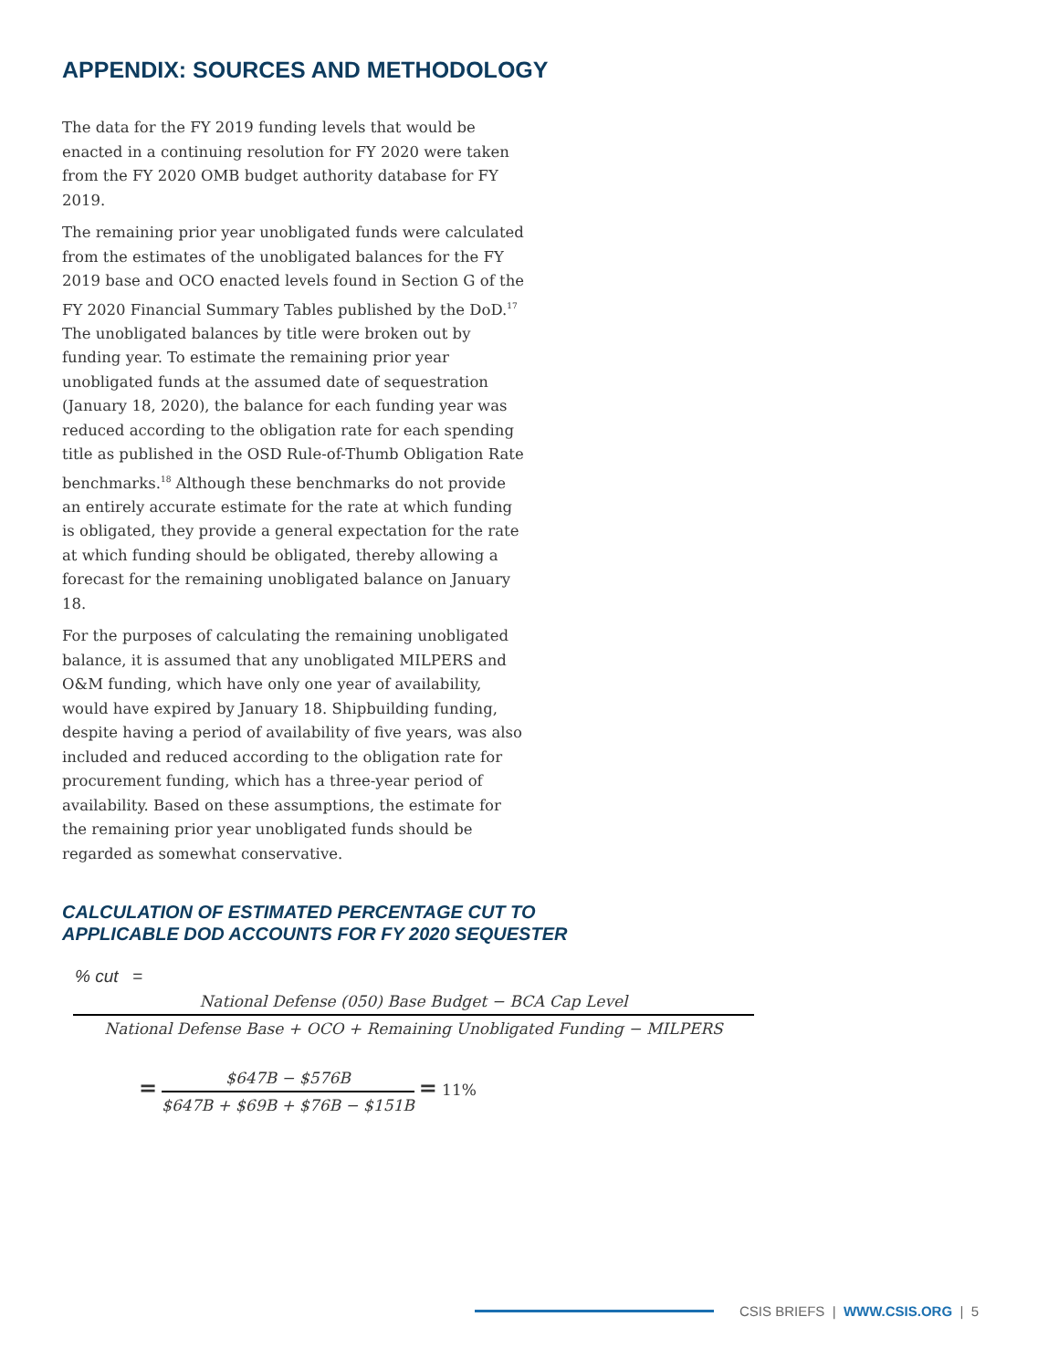APPENDIX: SOURCES AND METHODOLOGY
The data for the FY 2019 funding levels that would be enacted in a continuing resolution for FY 2020 were taken from the FY 2020 OMB budget authority database for FY 2019.
The remaining prior year unobligated funds were calculated from the estimates of the unobligated balances for the FY 2019 base and OCO enacted levels found in Section G of the FY 2020 Financial Summary Tables published by the DoD.<sup>17</sup> The unobligated balances by title were broken out by funding year. To estimate the remaining prior year unobligated funds at the assumed date of sequestration (January 18, 2020), the balance for each funding year was reduced according to the obligation rate for each spending title as published in the OSD Rule-of-Thumb Obligation Rate benchmarks.<sup>18</sup> Although these benchmarks do not provide an entirely accurate estimate for the rate at which funding is obligated, they provide a general expectation for the rate at which funding should be obligated, thereby allowing a forecast for the remaining unobligated balance on January 18.
For the purposes of calculating the remaining unobligated balance, it is assumed that any unobligated MILPERS and O&M funding, which have only one year of availability, would have expired by January 18. Shipbuilding funding, despite having a period of availability of five years, was also included and reduced according to the obligation rate for procurement funding, which has a three-year period of availability. Based on these assumptions, the estimate for the remaining prior year unobligated funds should be regarded as somewhat conservative.
CALCULATION OF ESTIMATED PERCENTAGE CUT TO
APPLICABLE DOD ACCOUNTS FOR FY 2020 SEQUESTER
% cut =
National Defense (050) Base Budget − BCA Cap Level
National Defense Base + OCO + Remaining Unobligated Funding − MILPERS
=
$647B − $576B
$647B + $69B + $76B − $151B
= 11%
CSIS BRIEFS | WWW.CSIS.ORG | 5